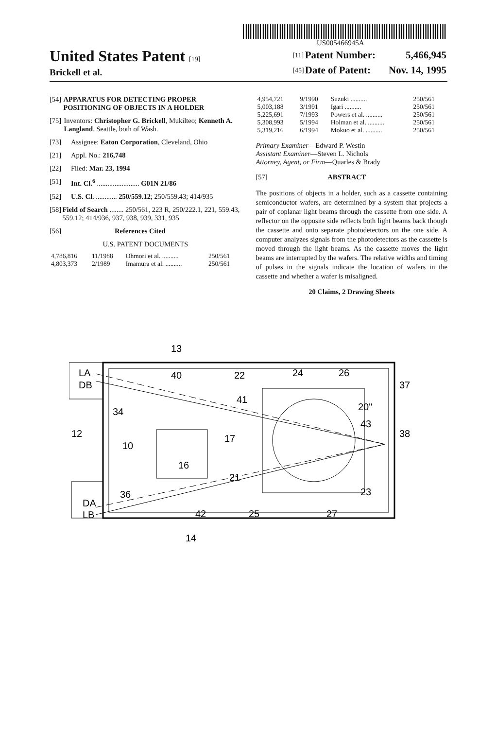US005466945A
United States Patent [19]
Brickell et al.
| [11] | Patent Number: | 5,466,945 |
| [45] | Date of Patent: | Nov. 14, 1995 |
[54] APPARATUS FOR DETECTING PROPER POSITIONING OF OBJECTS IN A HOLDER
[75] Inventors: Christopher G. Brickell, Mukilteo; Kenneth A. Langland, Seattle, both of Wash.
[73] Assignee: Eaton Corporation, Cleveland, Ohio
[21] Appl. No.: 216,748
[22] Filed: Mar. 23, 1994
[51] Int. Cl.<sup>6</sup> ........................ G01N 21/86
[52] U.S. Cl. ............ 250/559.12; 250/559.43; 414/935
[58] Field of Search ........ 250/561, 223 R, 250/222.1, 221, 559.43, 559.12; 414/936, 937, 938, 939, 331, 935
[56] References Cited
U.S. PATENT DOCUMENTS
| 4,786,816 | 11/1988 | Ohmori et al. .......... | 250/561 |
| 4,803,373 | 2/1989 | Imamura et al. .......... | 250/561 |
| 4,954,721 | 9/1990 | Suzuki .......... | 250/561 |
| 5,003,188 | 3/1991 | Igari .......... | 250/561 |
| 5,225,691 | 7/1993 | Powers et al. .......... | 250/561 |
| 5,308,993 | 5/1994 | Holman et al. .......... | 250/561 |
| 5,319,216 | 6/1994 | Mokuo et al. .......... | 250/561 |
Primary Examiner—Edward P. Westin
Assistant Examiner—Steven L. Nichols
Attorney, Agent, or Firm—Quarles & Brady
[57] ABSTRACT
The positions of objects in a holder, such as a cassette containing semiconductor wafers, are determined by a system that projects a pair of coplanar light beams through the cassette from one side. A reflector on the opposite side reflects both light beams back though the cassette and onto separate photodetectors on the one side. A computer analyzes signals from the photodetectors as the cassette is moved through the light beams. As the cassette moves the light beams are interrupted by the wafers. The relative widths and timing of pulses in the signals indicate the location of wafers in the cassette and whether a wafer is misaligned.
20 Claims, 2 Drawing Sheets
LA
DB
DA
LB
13
14
12
10
16
40
22
24
26
37
41
20"
43
38
17
21
23
36
34
42
25
27